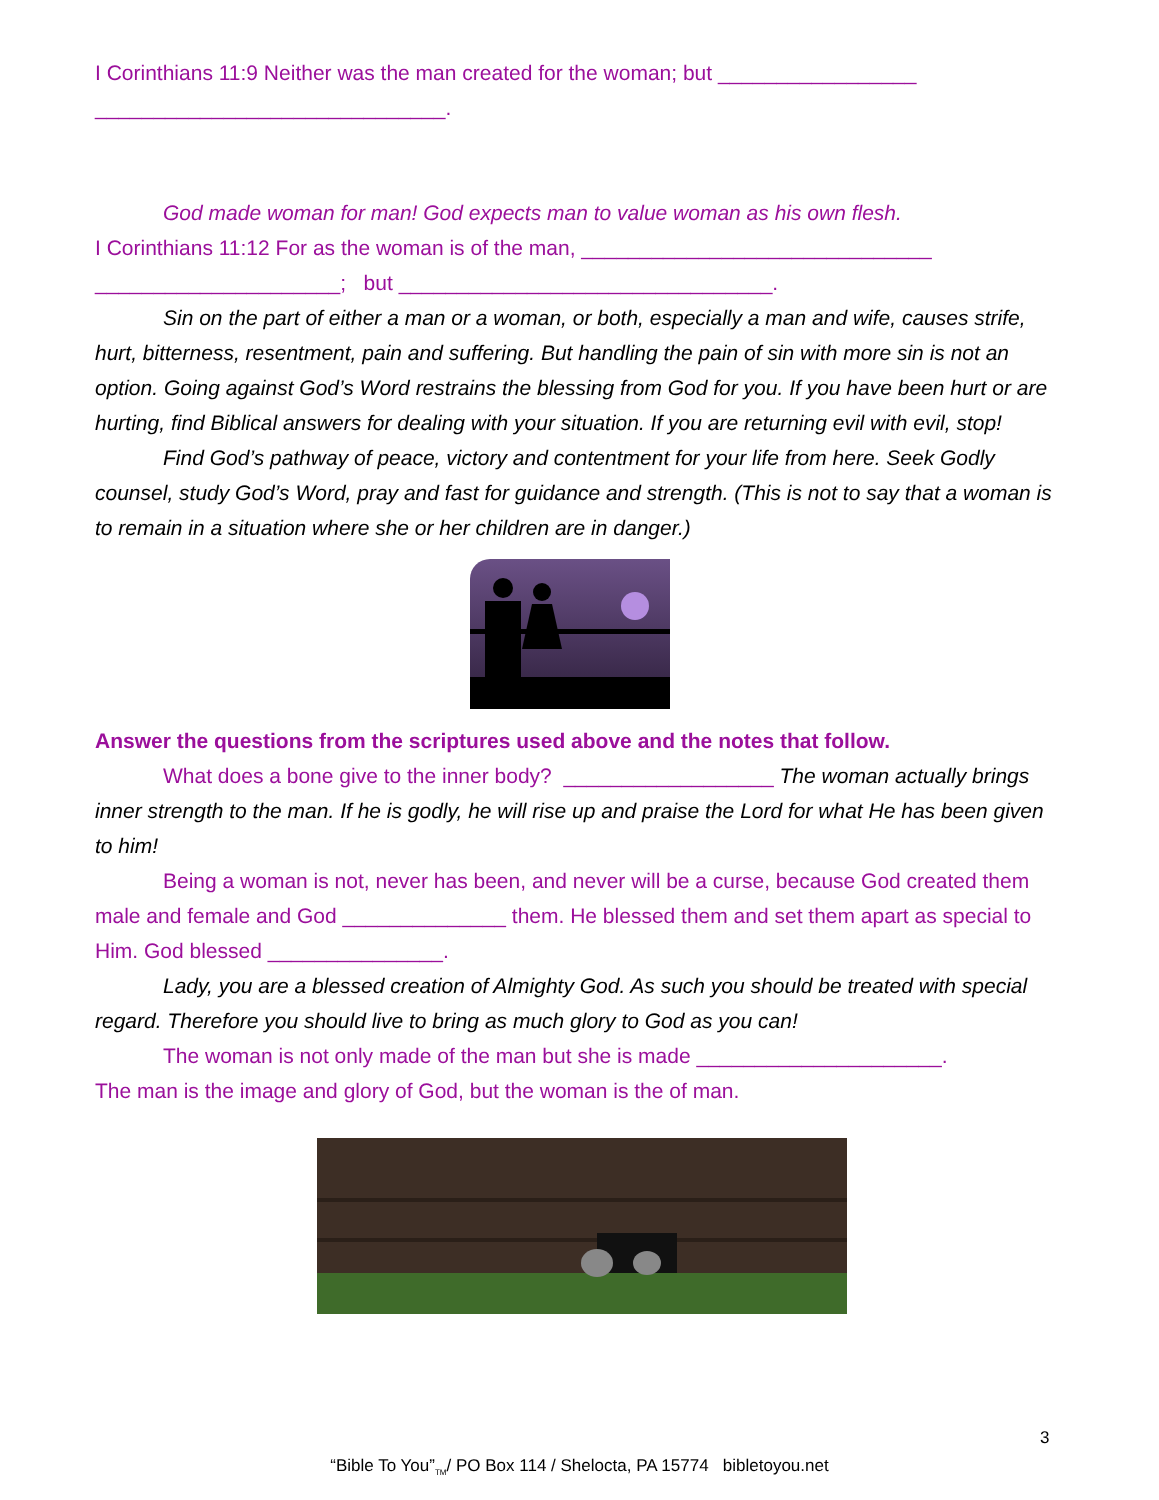I Corinthians 11:9 Neither was the man created for the woman; but _________________
______________________________.
God made woman for man! God expects man to value woman as his own flesh.
I Corinthians 11:12 For as the woman is of the man, ______________________________
_____________________; but ________________________________.
Sin on the part of either a man or a woman, or both, especially a man and wife, causes strife, hurt, bitterness, resentment, pain and suffering. But handling the pain of sin with more sin is not an option. Going against God’s Word restrains the blessing from God for you. If you have been hurt or are hurting, find Biblical answers for dealing with your situation. If you are returning evil with evil, stop!
Find God’s pathway of peace, victory and contentment for your life from here. Seek Godly counsel, study God’s Word, pray and fast for guidance and strength. (This is not to say that a woman is to remain in a situation where she or her children are in danger.)
Answer the questions from the scriptures used above and the notes that follow.
What does a bone give to the inner body? __________________ The woman actually brings inner strength to the man. If he is godly, he will rise up and praise the Lord for what He has been given to him!
Being a woman is not, never has been, and never will be a curse, because God created them male and female and God ______________ them. He blessed them and set them apart as special to Him. God blessed _______________.
Lady, you are a blessed creation of Almighty God. As such you should be treated with special regard. Therefore you should live to bring as much glory to God as you can!
The woman is not only made of the man but she is made _____________________.
The man is the image and glory of God, but the woman is the of man.
3
“Bible To You”<sub>TM</sub>/ PO Box 114 / Shelocta, PA 15774 bibletoyou.net